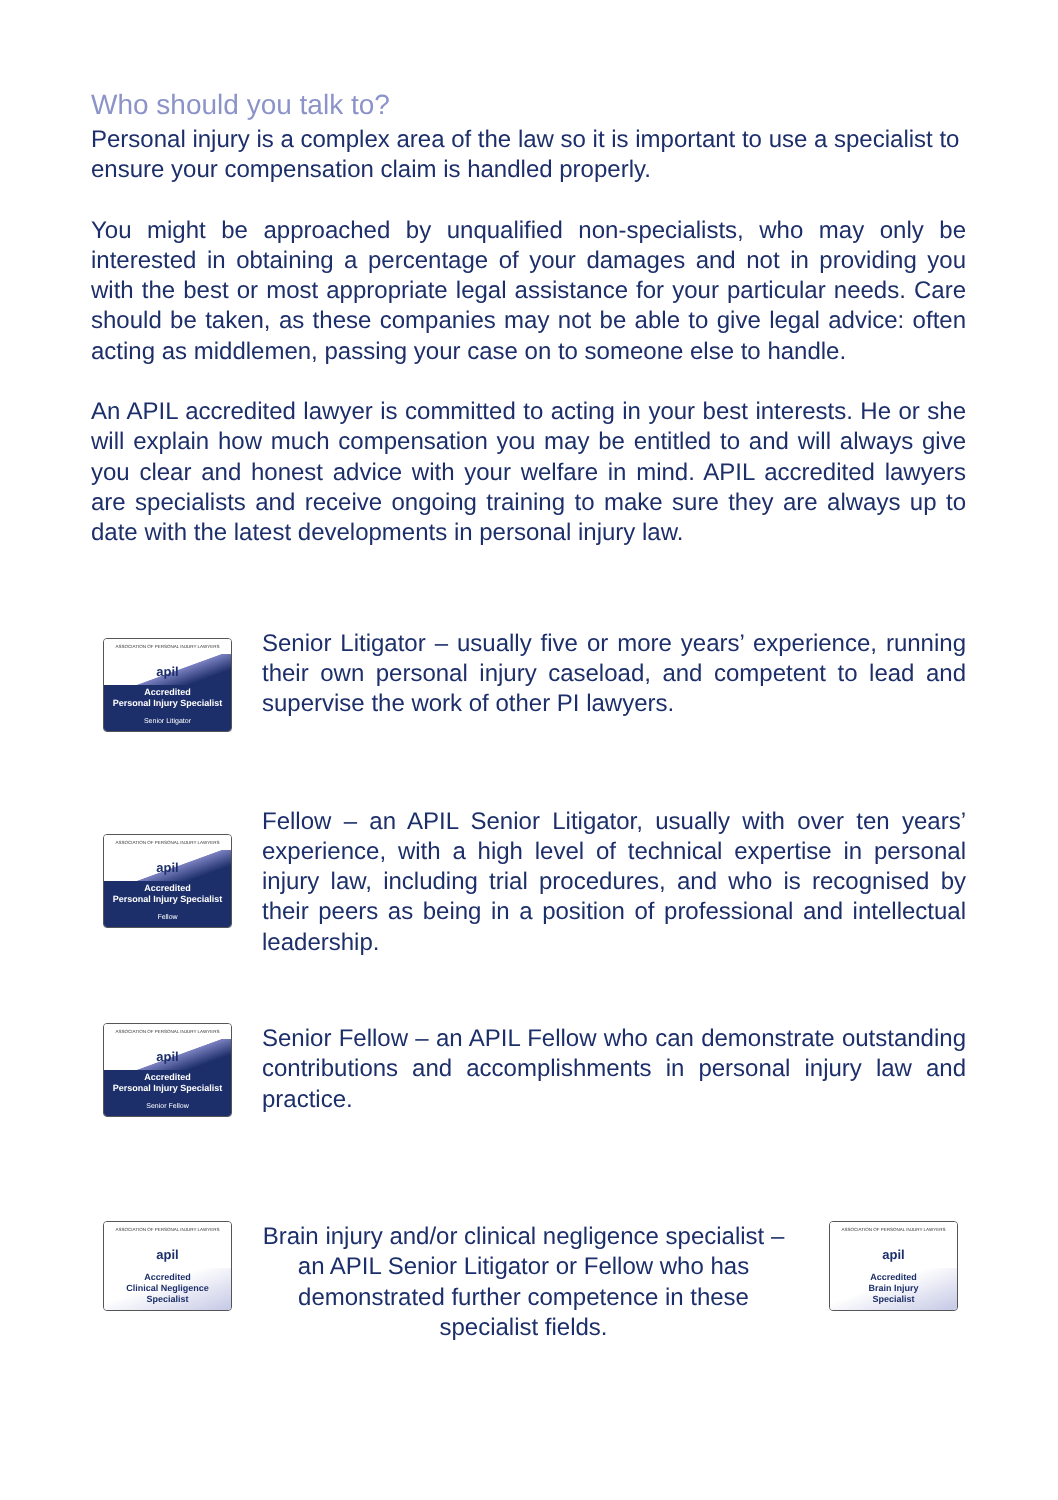Who should you talk to?
Personal injury is a complex area of the law so it is important to use a specialist to ensure your compensation claim is handled properly.
You might be approached by unqualified non-specialists, who may only be interested in obtaining a percentage of your damages and not in providing you with the best or most appropriate legal assistance for your particular needs. Care should be taken, as these companies may not be able to give legal advice: often acting as middlemen, passing your case on to someone else to handle.
An APIL accredited lawyer is committed to acting in your best interests. He or she will explain how much compensation you may be entitled to and will always give you clear and honest advice with your welfare in mind. APIL accredited lawyers are specialists and receive ongoing training to make sure they are always up to date with the latest developments in personal injury law.
ASSOCIATION OF PERSONAL INJURY LAWYERS
apil
Accredited
Personal Injury Specialist
Senior Litigator
Senior Litigator – usually five or more years’ experience, running their own personal injury caseload, and competent to lead and supervise the work of other PI lawyers.
ASSOCIATION OF PERSONAL INJURY LAWYERS
apil
Accredited
Personal Injury Specialist
Fellow
Fellow – an APIL Senior Litigator, usually with over ten years’ experience, with a high level of technical expertise in personal injury law, including trial procedures, and who is recognised by their peers as being in a position of professional and intellectual leadership.
ASSOCIATION OF PERSONAL INJURY LAWYERS
apil
Accredited
Personal Injury Specialist
Senior Fellow
Senior Fellow – an APIL Fellow who can demonstrate outstanding contributions and accomplishments in personal injury law and practice.
ASSOCIATION OF PERSONAL INJURY LAWYERS
apil
Accredited
Clinical Negligence
Specialist
Brain injury and/or clinical negligence specialist – an APIL Senior Litigator or Fellow who has demonstrated further competence in these specialist fields.
ASSOCIATION OF PERSONAL INJURY LAWYERS
apil
Accredited
Brain Injury
Specialist